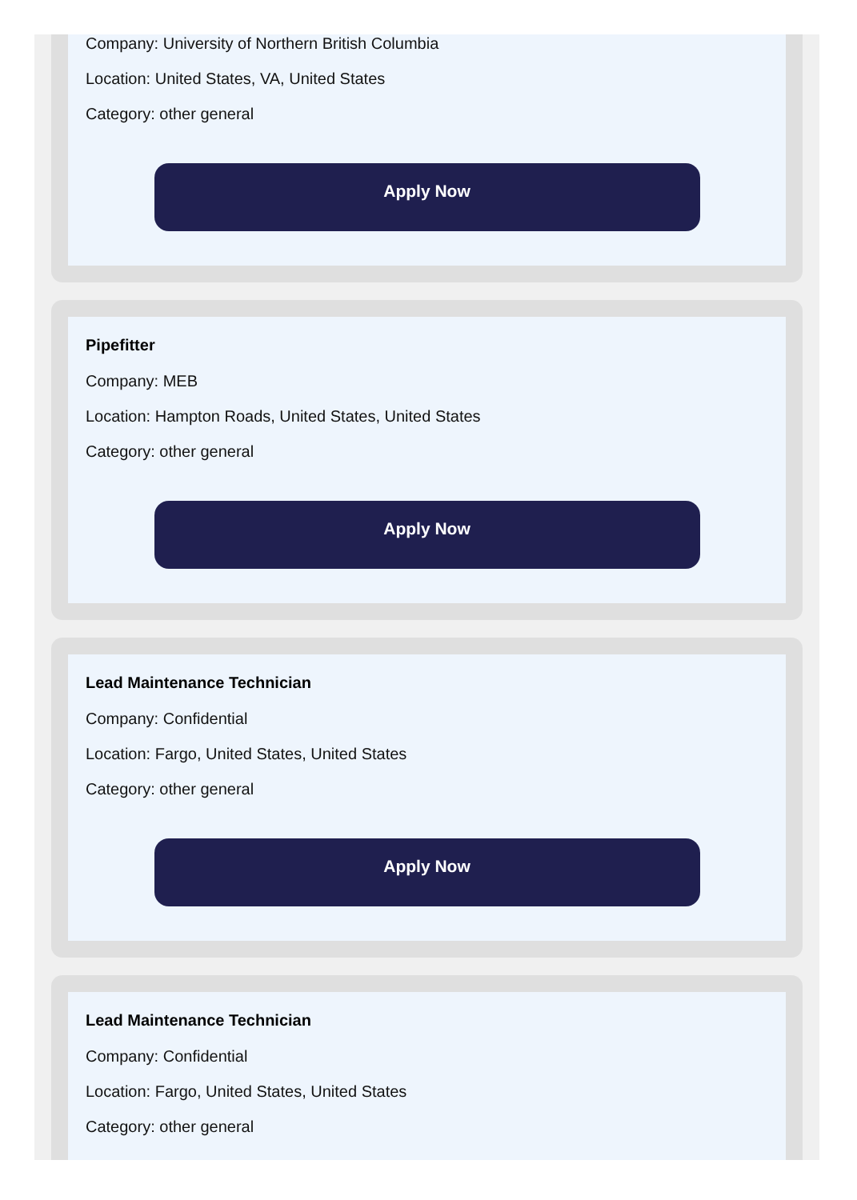Company: University of Northern British Columbia
Location: United States, VA, United States
Category: other general
Apply Now
Pipefitter
Company: MEB
Location: Hampton Roads, United States, United States
Category: other general
Apply Now
Lead Maintenance Technician
Company: Confidential
Location: Fargo, United States, United States
Category: other general
Apply Now
Lead Maintenance Technician
Company: Confidential
Location: Fargo, United States, United States
Category: other general